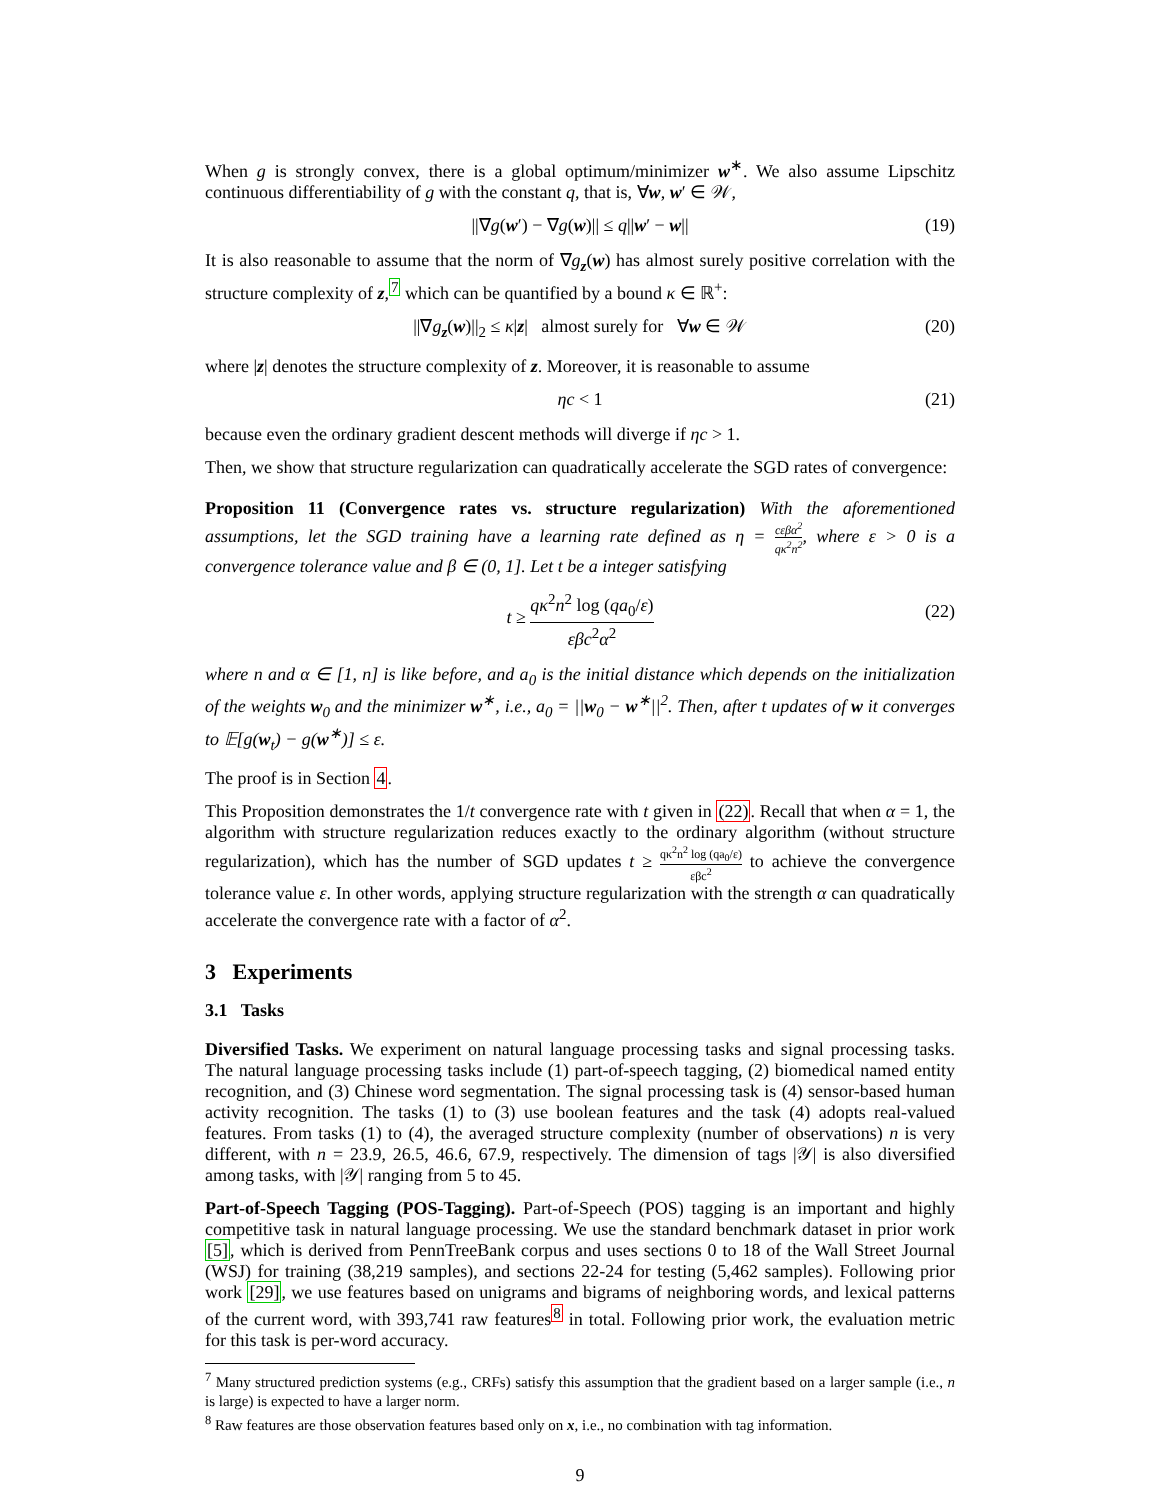When g is strongly convex, there is a global optimum/minimizer w<sup>∗</sup>. We also assume Lipschitz continuous differentiability of g with the constant q, that is, ∀w, w′ ∈ 𝒲,
||∇g(w′) − ∇g(w)|| ≤ q||w′ − w|| (19)
It is also reasonable to assume that the norm of ∇g<sub>z</sub>(w) has almost surely positive correlation with the structure complexity of z,<sup>7</sup> which can be quantified by a bound κ ∈ ℝ<sup>+</sup>:
||∇g<sub>z</sub>(w)||<sub>2</sub> ≤ κ|z| almost surely for ∀w ∈ 𝒲 (20)
where |z| denotes the structure complexity of z. Moreover, it is reasonable to assume
ηc < 1 (21)
because even the ordinary gradient descent methods will diverge if ηc > 1.
Then, we show that structure regularization can quadratically accelerate the SGD rates of convergence:
Proposition 11 (Convergence rates vs. structure regularization) With the aforementioned assumptions, let the SGD training have a learning rate defined as η = cεβα<sup>2</sup> qκ<sup>2</sup>n<sup>2</sup>, where ε > 0 is a convergence tolerance value and β ∈ (0, 1]. Let t be a integer satisfying
t ≥ qκ<sup>2</sup>n<sup>2</sup> log (qa<sub>0</sub>/ε) εβc<sup>2</sup>α<sup>2</sup>
(22)
where n and α ∈ [1, n] is like before, and a<sub>0</sub> is the initial distance which depends on the initialization of the weights w<sub>0</sub> and the minimizer w<sup>∗</sup>, i.e., a<sub>0</sub> = ||w<sub>0</sub> − w<sup>∗</sup>||<sup>2</sup>. Then, after t updates of w it converges to 𝔼[g(w<sub>t</sub>) − g(w<sup>∗</sup>)] ≤ ε.
The proof is in Section 4.
This Proposition demonstrates the 1/t convergence rate with t given in (22). Recall that when α = 1, the algorithm with structure regularization reduces exactly to the ordinary algorithm (without structure regularization), which has the number of SGD updates t ≥ qκ<sup>2</sup>n<sup>2</sup> log (qa<sub>0</sub>/ε) εβc<sup>2</sup> to achieve the convergence tolerance value ε. In other words, applying structure regularization with the strength α can quadratically accelerate the convergence rate with a factor of α<sup>2</sup>.
3 Experiments
3.1 Tasks
Diversified Tasks. We experiment on natural language processing tasks and signal processing tasks. The natural language processing tasks include (1) part-of-speech tagging, (2) biomedical named entity recognition, and (3) Chinese word segmentation. The signal processing task is (4) sensor-based human activity recognition. The tasks (1) to (3) use boolean features and the task (4) adopts real-valued features. From tasks (1) to (4), the averaged structure complexity (number of observations) n is very different, with n = 23.9, 26.5, 46.6, 67.9, respectively. The dimension of tags |𝒴| is also diversified among tasks, with |𝒴| ranging from 5 to 45.
Part-of-Speech Tagging (POS-Tagging). Part-of-Speech (POS) tagging is an important and highly competitive task in natural language processing. We use the standard benchmark dataset in prior work [5], which is derived from PennTreeBank corpus and uses sections 0 to 18 of the Wall Street Journal (WSJ) for training (38,219 samples), and sections 22-24 for testing (5,462 samples). Following prior work [29], we use features based on unigrams and bigrams of neighboring words, and lexical patterns of the current word, with 393,741 raw features<sup>8</sup> in total. Following prior work, the evaluation metric for this task is per-word accuracy.
<sup>7</sup> Many structured prediction systems (e.g., CRFs) satisfy this assumption that the gradient based on a larger sample (i.e., n is large) is expected to have a larger norm.
<sup>8</sup> Raw features are those observation features based only on x, i.e., no combination with tag information.
9